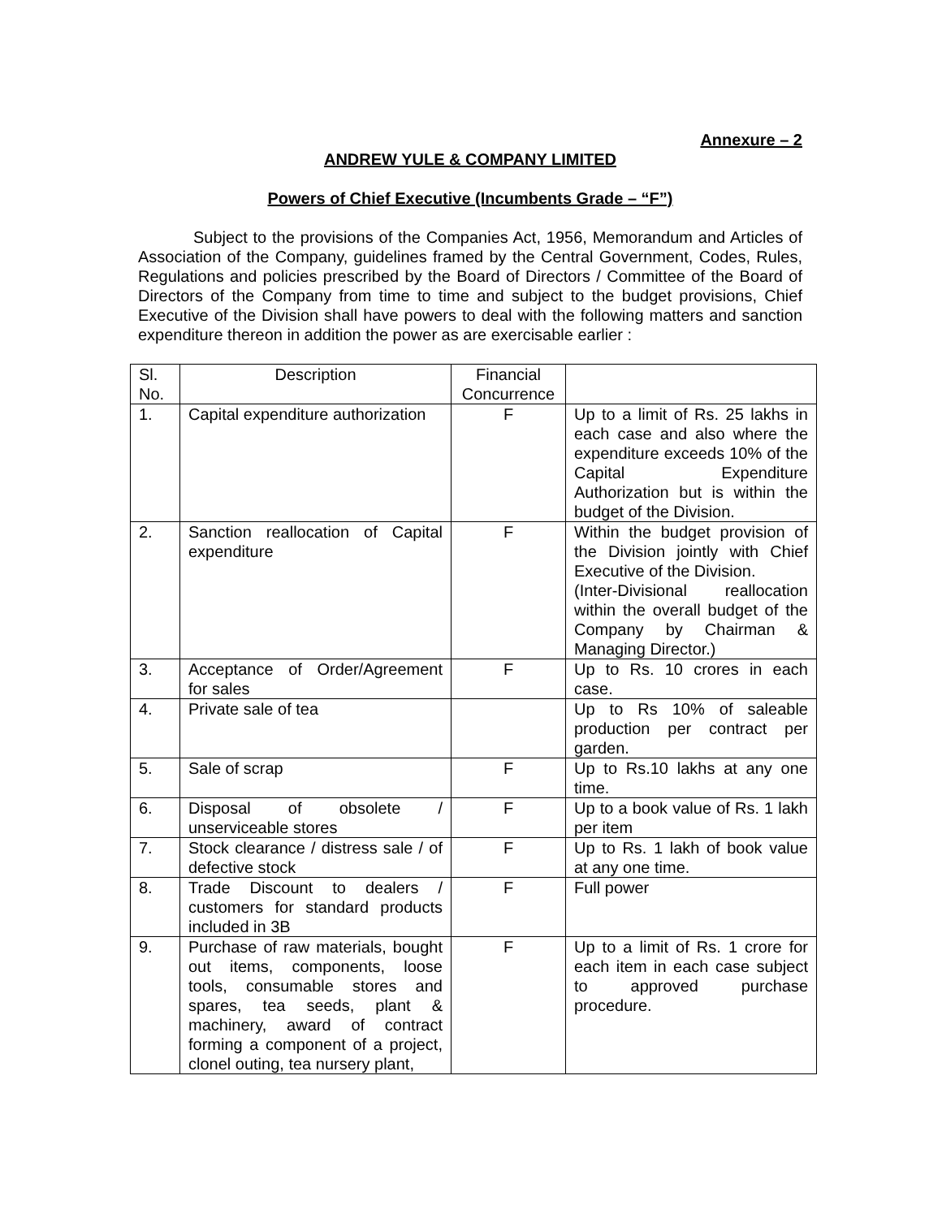Annexure – 2
ANDREW YULE & COMPANY LIMITED
Powers of Chief Executive (Incumbents Grade – “F”)
Subject to the provisions of the Companies Act, 1956, Memorandum and Articles of Association of the Company, guidelines framed by the Central Government, Codes, Rules, Regulations and policies prescribed by the Board of Directors / Committee of the Board of Directors of the Company from time to time and subject to the budget provisions, Chief Executive of the Division shall have powers to deal with the following matters and sanction expenditure thereon in addition the power as are exercisable earlier :
| Sl. No. | Description | Financial Concurrence | |
| 1. | Capital expenditure authorization | F | Up to a limit of Rs. 25 lakhs in each case and also where the expenditure exceeds 10% of the Capital Expenditure Authorization but is within the budget of the Division. |
| 2. | Sanction reallocation of Capital expenditure | F | Within the budget provision of the Division jointly with Chief Executive of the Division. (Inter-Divisional reallocation within the overall budget of the Company by Chairman & Managing Director.) |
| 3. | Acceptance of Order/Agreement for sales | F | Up to Rs. 10 crores in each case. |
| 4. | Private sale of tea | | Up to Rs 10% of saleable production per contract per garden. |
| 5. | Sale of scrap | F | Up to Rs.10 lakhs at any one time. |
| 6. | Disposal of obsolete / unserviceable stores | F | Up to a book value of Rs. 1 lakh per item |
| 7. | Stock clearance / distress sale / of defective stock | F | Up to Rs. 1 lakh of book value at any one time. |
| 8. | Trade Discount to dealers / customers for standard products included in 3B | F | Full power |
| 9. | Purchase of raw materials, bought out items, components, loose tools, consumable stores and spares, tea seeds, plant & machinery, award of contract forming a component of a project, clonel outing, tea nursery plant, | F | Up to a limit of Rs. 1 crore for each item in each case subject to approved purchase procedure. |